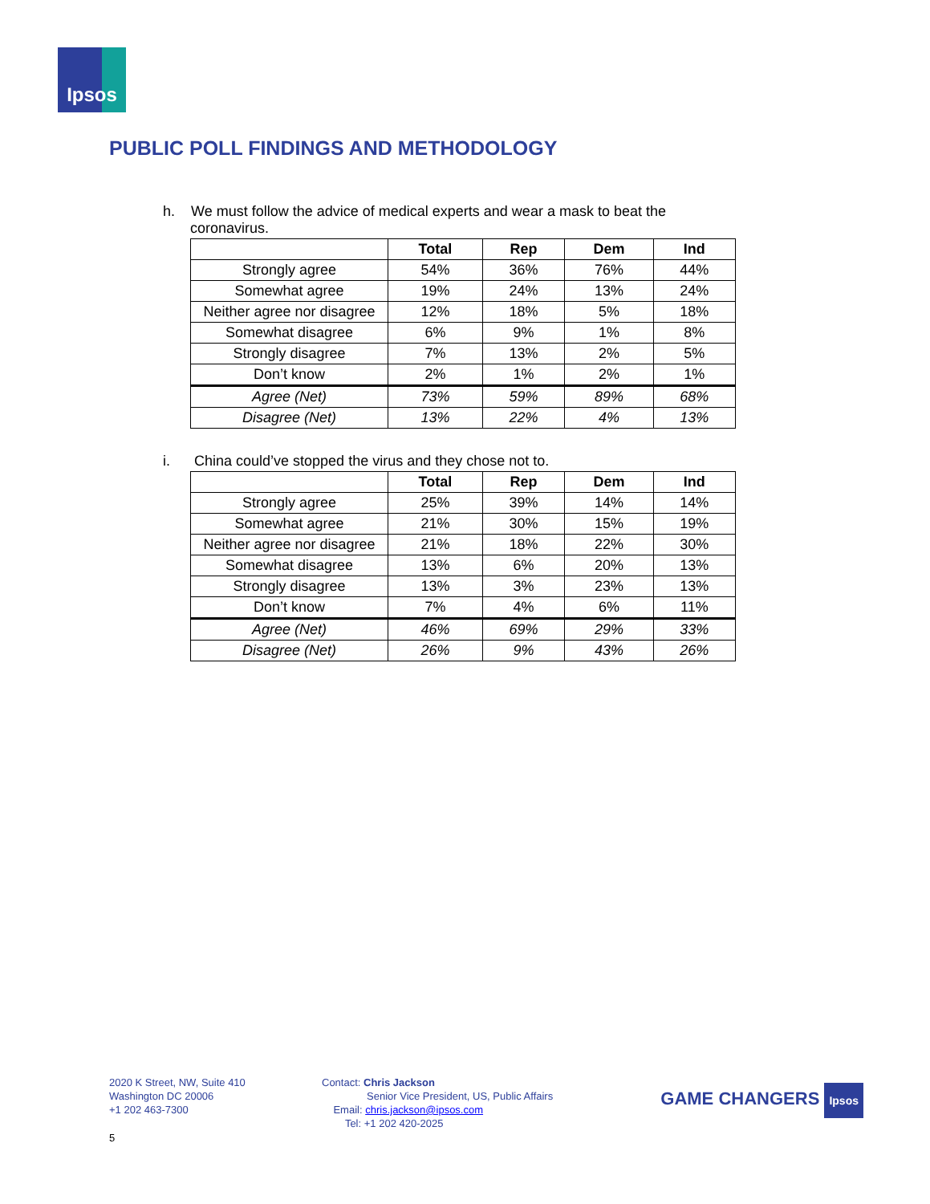Ipsos
PUBLIC POLL FINDINGS AND METHODOLOGY
h. We must follow the advice of medical experts and wear a mask to beat the coronavirus.
| | Total | Rep | Dem | Ind |
| --- | --- | --- | --- | --- |
| Strongly agree | 54% | 36% | 76% | 44% |
| Somewhat agree | 19% | 24% | 13% | 24% |
| Neither agree nor disagree | 12% | 18% | 5% | 18% |
| Somewhat disagree | 6% | 9% | 1% | 8% |
| Strongly disagree | 7% | 13% | 2% | 5% |
| Don’t know | 2% | 1% | 2% | 1% |
| Agree (Net) | 73% | 59% | 89% | 68% |
| Disagree (Net) | 13% | 22% | 4% | 13% |
i. China could’ve stopped the virus and they chose not to.
| | Total | Rep | Dem | Ind |
| --- | --- | --- | --- | --- |
| Strongly agree | 25% | 39% | 14% | 14% |
| Somewhat agree | 21% | 30% | 15% | 19% |
| Neither agree nor disagree | 21% | 18% | 22% | 30% |
| Somewhat disagree | 13% | 6% | 20% | 13% |
| Strongly disagree | 13% | 3% | 23% | 13% |
| Don’t know | 7% | 4% | 6% | 11% |
| Agree (Net) | 46% | 69% | 29% | 33% |
| Disagree (Net) | 26% | 9% | 43% | 26% |
2020 K Street, NW, Suite 410
Washington DC 20006
+1 202 463-7300
Contact: Chris Jackson
Senior Vice President, US, Public Affairs
Email: chris.jackson@ipsos.com
Tel: +1 202 420-2025
GAME CHANGERS Ipsos
5